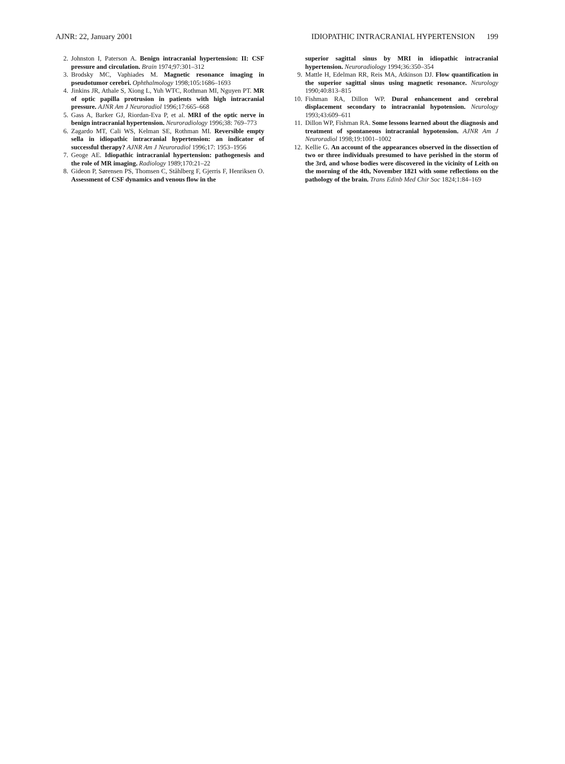AJNR: 22, January 2001 IDIOPATHIC INTRACRANIAL HYPERTENSION 199
2. Johnston I, Paterson A. Benign intracranial hypertension: II: CSF pressure and circulation. Brain 1974;97:301–312
3. Brodsky MC, Vaphiades M. Magnetic resonance imaging in pseudotumor cerebri. Ophthalmology 1998;105:1686–1693
4. Jinkins JR, Athale S, Xiong L, Yuh WTC, Rothman MI, Nguyen PT. MR of optic papilla protrusion in patients with high intracranial pressure. AJNR Am J Neuroradiol 1996;17:665–668
5. Gass A, Barker GJ, Riordan-Eva P, et al. MRI of the optic nerve in benign intracranial hypertension. Neuroradiology 1996;38: 769–773
6. Zagardo MT, Cali WS, Kelman SE, Rothman MI. Reversible empty sella in idiopathic intracranial hypertension: an indicator of successful therapy? AJNR Am J Neuroradiol 1996;17: 1953–1956
7. Geoge AE. Idiopathic intracranial hypertension: pathogenesis and the role of MR imaging. Radiology 1989;170:21–22
8. Gideon P, Sørensen PS, Thomsen C, Ståhlberg F, Gjerris F, Henriksen O. Assessment of CSF dynamics and venous flow in the
superior sagittal sinus by MRI in idiopathic intracranial hypertension. Neuroradiology 1994;36:350–354
9. Mattle H, Edelman RR, Reis MA, Atkinson DJ. Flow quantification in the superior sagittal sinus using magnetic resonance. Neurology 1990;40:813–815
10. Fishman RA, Dillon WP. Dural enhancement and cerebral displacement secondary to intracranial hypotension. Neurology 1993;43:609–611
11. Dillon WP, Fishman RA. Some lessons learned about the diagnosis and treatment of spontaneous intracranial hypotension. AJNR Am J Neuroradiol 1998;19:1001–1002
12. Kellie G. An account of the appearances observed in the dissection of two or three individuals presumed to have perished in the storm of the 3rd, and whose bodies were discovered in the vicinity of Leith on the morning of the 4th, November 1821 with some reflections on the pathology of the brain. Trans Edinb Med Chir Soc 1824;1:84–169